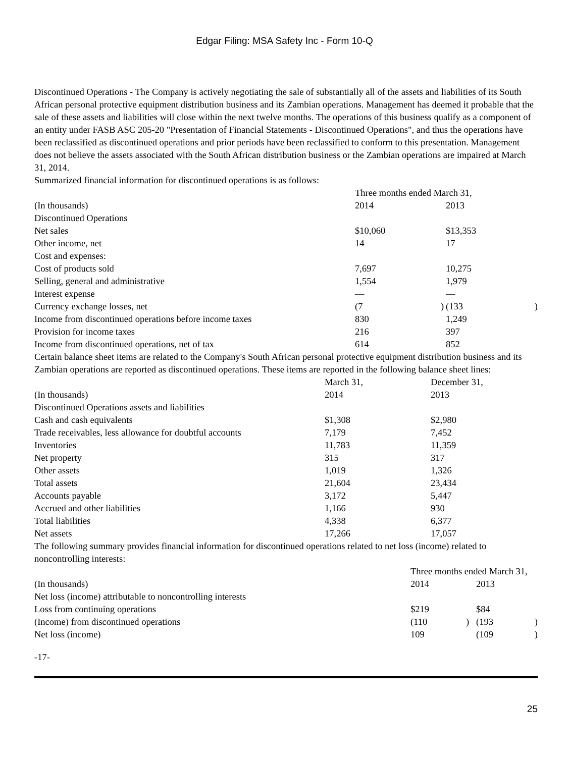Edgar Filing: MSA Safety Inc - Form 10-Q
Discontinued Operations - The Company is actively negotiating the sale of substantially all of the assets and liabilities of its South African personal protective equipment distribution business and its Zambian operations. Management has deemed it probable that the sale of these assets and liabilities will close within the next twelve months. The operations of this business qualify as a component of an entity under FASB ASC 205-20 "Presentation of Financial Statements - Discontinued Operations", and thus the operations have been reclassified as discontinued operations and prior periods have been reclassified to conform to this presentation. Management does not believe the assets associated with the South African distribution business or the Zambian operations are impaired at March 31, 2014.
Summarized financial information for discontinued operations is as follows:
| | Three months ended March 31, | | | |
| (In thousands) | 2014 | | 2013 | |
| Discontinued Operations | | | | |
| Net sales | $10,060 | | $13,353 | |
| Other income, net | 14 | | 17 | |
| Cost and expenses: | | | | |
| Cost of products sold | 7,697 | | 10,275 | |
| Selling, general and administrative | 1,554 | | 1,979 | |
| Interest expense | — | | — | |
| Currency exchange losses, net | (7 | ) | (133 | ) |
| Income from discontinued operations before income taxes | 830 | | 1,249 | |
| Provision for income taxes | 216 | | 397 | |
| Income from discontinued operations, net of tax | 614 | | 852 | |
Certain balance sheet items are related to the Company's South African personal protective equipment distribution business and its Zambian operations are reported as discontinued operations. These items are reported in the following balance sheet lines:
| | March 31, | December 31, |
| (In thousands) | 2014 | 2013 |
| Discontinued Operations assets and liabilities | | |
| Cash and cash equivalents | $1,308 | $2,980 |
| Trade receivables, less allowance for doubtful accounts | 7,179 | 7,452 |
| Inventories | 11,783 | 11,359 |
| Net property | 315 | 317 |
| Other assets | 1,019 | 1,326 |
| Total assets | 21,604 | 23,434 |
| Accounts payable | 3,172 | 5,447 |
| Accrued and other liabilities | 1,166 | 930 |
| Total liabilities | 4,338 | 6,377 |
| Net assets | 17,266 | 17,057 |
The following summary provides financial information for discontinued operations related to net loss (income) related to noncontrolling interests:
| | Three months ended March 31, | | | |
| (In thousands) | 2014 | | 2013 | |
| Net loss (income) attributable to noncontrolling interests | | | | |
| Loss from continuing operations | $219 | | $84 | |
| (Income) from discontinued operations | (110 | ) | (193 | ) |
| Net loss (income) | 109 | | (109 | ) |
-17-
25